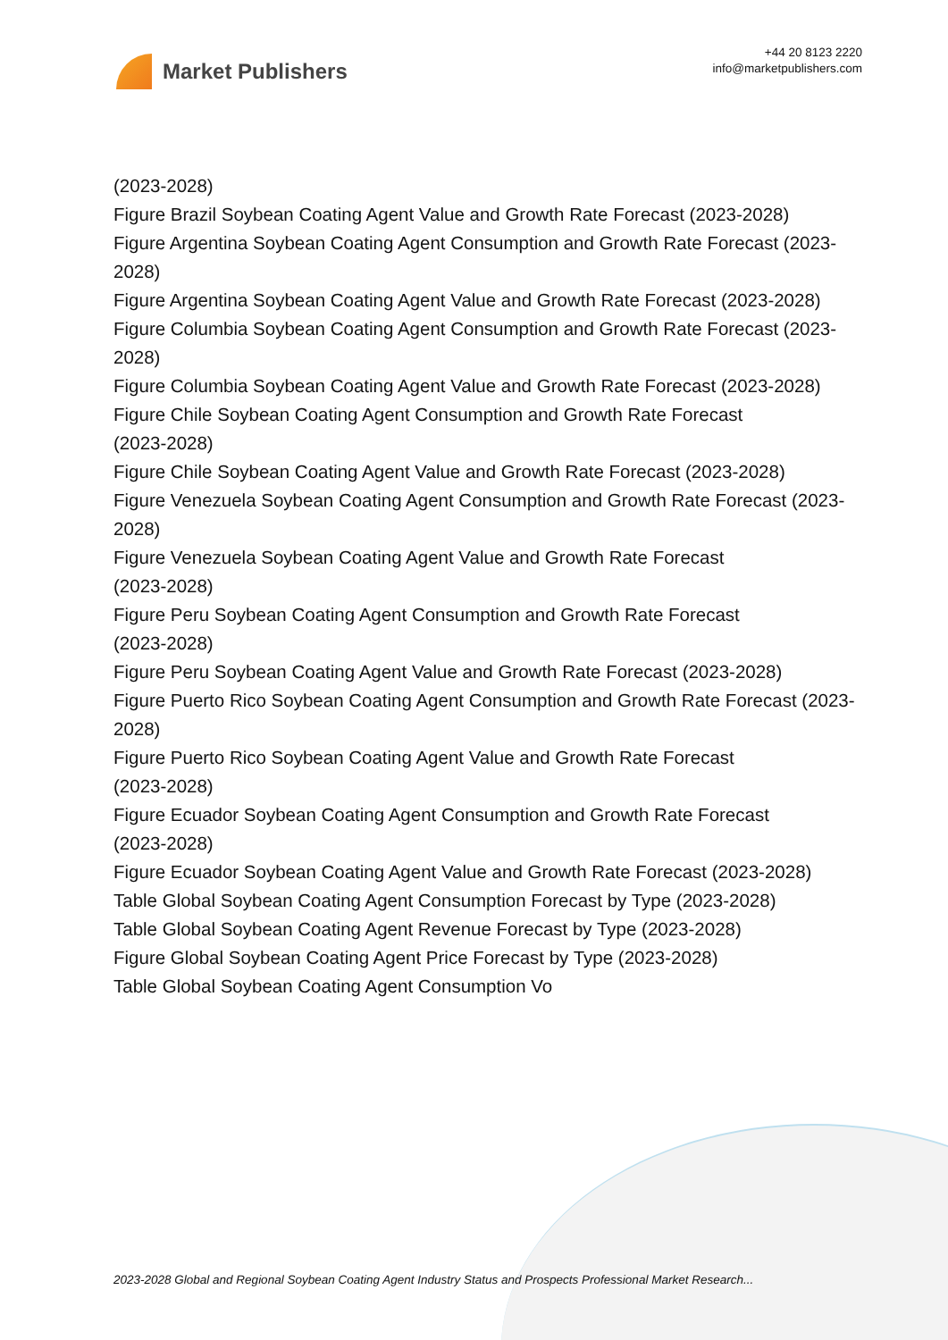Market Publishers
+44 20 8123 2220
info@marketpublishers.com
(2023-2028)
Figure Brazil Soybean Coating Agent Value and Growth Rate Forecast (2023-2028)
Figure Argentina Soybean Coating Agent Consumption and Growth Rate Forecast (2023-2028)
Figure Argentina Soybean Coating Agent Value and Growth Rate Forecast (2023-2028)
Figure Columbia Soybean Coating Agent Consumption and Growth Rate Forecast (2023-2028)
Figure Columbia Soybean Coating Agent Value and Growth Rate Forecast (2023-2028)
Figure Chile Soybean Coating Agent Consumption and Growth Rate Forecast
(2023-2028)
Figure Chile Soybean Coating Agent Value and Growth Rate Forecast (2023-2028)
Figure Venezuela Soybean Coating Agent Consumption and Growth Rate Forecast (2023-2028)
Figure Venezuela Soybean Coating Agent Value and Growth Rate Forecast
(2023-2028)
Figure Peru Soybean Coating Agent Consumption and Growth Rate Forecast
(2023-2028)
Figure Peru Soybean Coating Agent Value and Growth Rate Forecast (2023-2028)
Figure Puerto Rico Soybean Coating Agent Consumption and Growth Rate Forecast (2023-2028)
Figure Puerto Rico Soybean Coating Agent Value and Growth Rate Forecast
(2023-2028)
Figure Ecuador Soybean Coating Agent Consumption and Growth Rate Forecast
(2023-2028)
Figure Ecuador Soybean Coating Agent Value and Growth Rate Forecast (2023-2028)
Table Global Soybean Coating Agent Consumption Forecast by Type (2023-2028)
Table Global Soybean Coating Agent Revenue Forecast by Type (2023-2028)
Figure Global Soybean Coating Agent Price Forecast by Type (2023-2028)
Table Global Soybean Coating Agent Consumption Vo
2023-2028 Global and Regional Soybean Coating Agent Industry Status and Prospects Professional Market Research...